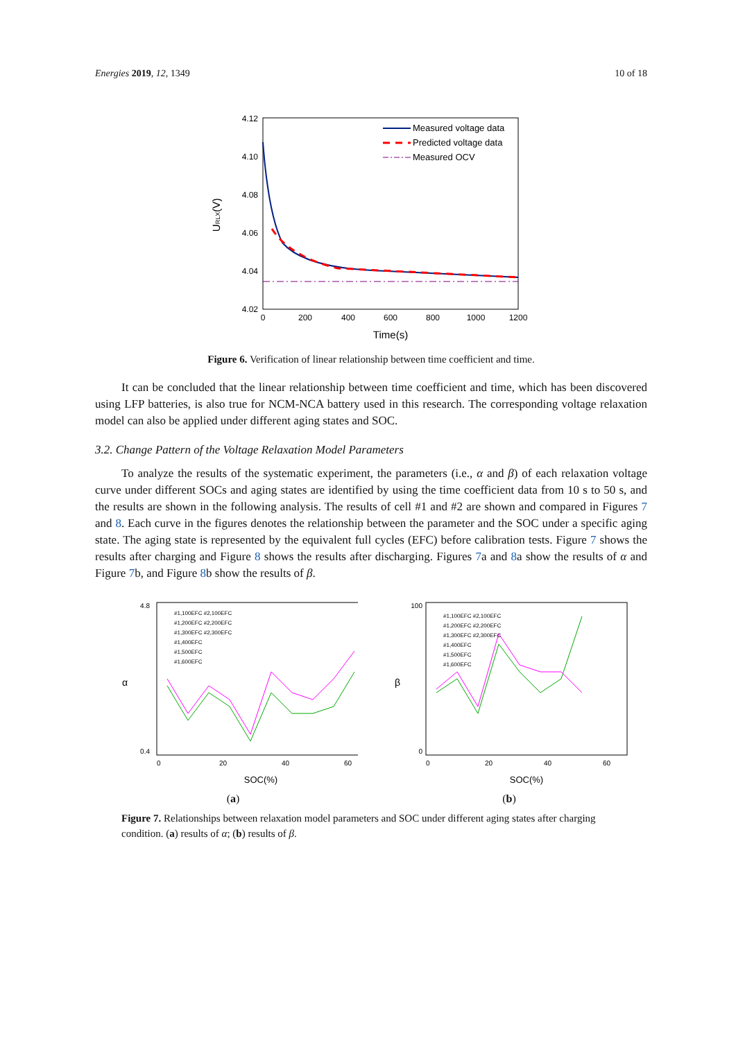Energies 2019, 12, 1349 10 of 18
4.12
4.10
4.08
4.06
4.04
4.02
0
200
400
600
800
1000
1200
Time(s)
URLX(V)
Measured voltage data
Predicted voltage data
Measured OCV
Figure 6. Verification of linear relationship between time coefficient and time.
It can be concluded that the linear relationship between time coefficient and time, which has been discovered using LFP batteries, is also true for NCM-NCA battery used in this research. The corresponding voltage relaxation model can also be applied under different aging states and SOC.
3.2. Change Pattern of the Voltage Relaxation Model Parameters
To analyze the results of the systematic experiment, the parameters (i.e., α and β) of each relaxation voltage curve under different SOCs and aging states are identified by using the time coefficient data from 10 s to 50 s, and the results are shown in the following analysis. The results of cell #1 and #2 are shown and compared in Figures 7 and 8. Each curve in the figures denotes the relationship between the parameter and the SOC under a specific aging state. The aging state is represented by the equivalent full cycles (EFC) before calibration tests. Figure 7 shows the results after charging and Figure 8 shows the results after discharging. Figures 7a and 8a show the results of α and Figure 7b, and Figure 8b show the results of β.
α
4.8
0.4
0
20
40
60
SOC(%)
#1,100EFC #2,100EFC
#1,200EFC #2,200EFC
#1,300EFC #2,300EFC
#1,400EFC
#1,500EFC
#1,600EFC
(a)
β
100
0
0
20
40
60
SOC(%)
#1,100EFC #2,100EFC
#1,200EFC #2,200EFC
#1,300EFC #2,300EFC
#1,400EFC
#1,500EFC
#1,600EFC
(b)
Figure 7. Relationships between relaxation model parameters and SOC under different aging states after charging condition. (a) results of α; (b) results of β.